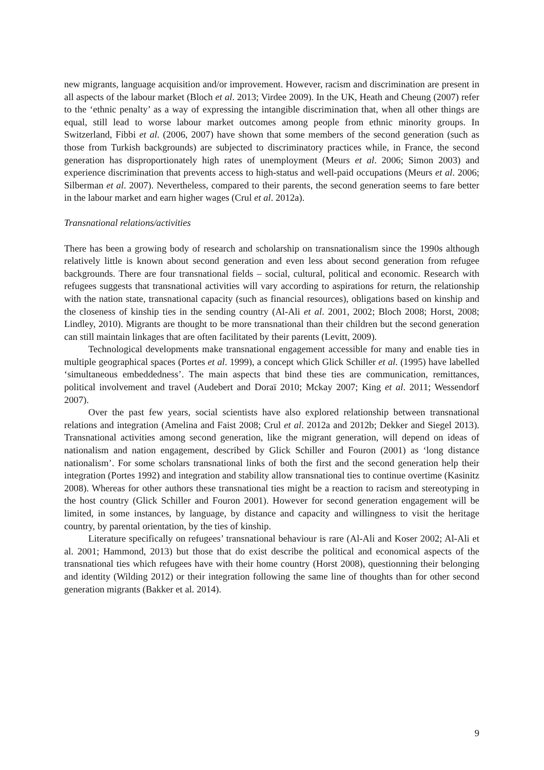new migrants, language acquisition and/or improvement. However, racism and discrimination are present in all aspects of the labour market (Bloch et al. 2013; Virdee 2009). In the UK, Heath and Cheung (2007) refer to the ‘ethnic penalty’ as a way of expressing the intangible discrimination that, when all other things are equal, still lead to worse labour market outcomes among people from ethnic minority groups. In Switzerland, Fibbi et al. (2006, 2007) have shown that some members of the second generation (such as those from Turkish backgrounds) are subjected to discriminatory practices while, in France, the second generation has disproportionately high rates of unemployment (Meurs et al. 2006; Simon 2003) and experience discrimination that prevents access to high-status and well-paid occupations (Meurs et al. 2006; Silberman et al. 2007). Nevertheless, compared to their parents, the second generation seems to fare better in the labour market and earn higher wages (Crul et al. 2012a).
Transnational relations/activities
There has been a growing body of research and scholarship on transnationalism since the 1990s although relatively little is known about second generation and even less about second generation from refugee backgrounds. There are four transnational fields – social, cultural, political and economic. Research with refugees suggests that transnational activities will vary according to aspirations for return, the relationship with the nation state, transnational capacity (such as financial resources), obligations based on kinship and the closeness of kinship ties in the sending country (Al-Ali et al. 2001, 2002; Bloch 2008; Horst, 2008; Lindley, 2010). Migrants are thought to be more transnational than their children but the second generation can still maintain linkages that are often facilitated by their parents (Levitt, 2009).
Technological developments make transnational engagement accessible for many and enable ties in multiple geographical spaces (Portes et al. 1999), a concept which Glick Schiller et al. (1995) have labelled ‘simultaneous embeddedness’. The main aspects that bind these ties are communication, remittances, political involvement and travel (Audebert and Doraï 2010; Mckay 2007; King et al. 2011; Wessendorf 2007).
Over the past few years, social scientists have also explored relationship between transnational relations and integration (Amelina and Faist 2008; Crul et al. 2012a and 2012b; Dekker and Siegel 2013). Transnational activities among second generation, like the migrant generation, will depend on ideas of nationalism and nation engagement, described by Glick Schiller and Fouron (2001) as ‘long distance nationalism’. For some scholars transnational links of both the first and the second generation help their integration (Portes 1992) and integration and stability allow transnational ties to continue overtime (Kasinitz 2008). Whereas for other authors these transnational ties might be a reaction to racism and stereotyping in the host country (Glick Schiller and Fouron 2001). However for second generation engagement will be limited, in some instances, by language, by distance and capacity and willingness to visit the heritage country, by parental orientation, by the ties of kinship.
Literature specifically on refugees’ transnational behaviour is rare (Al-Ali and Koser 2002; Al-Ali et al. 2001; Hammond, 2013) but those that do exist describe the political and economical aspects of the transnational ties which refugees have with their home country (Horst 2008), questionning their belonging and identity (Wilding 2012) or their integration following the same line of thoughts than for other second generation migrants (Bakker et al. 2014).
9